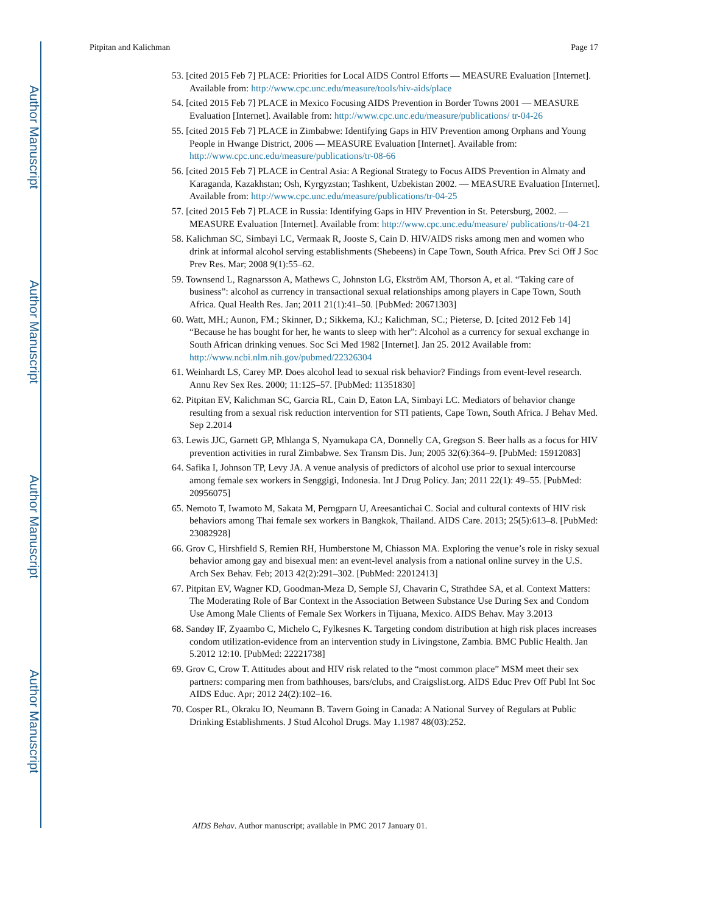Author Manuscript
Author Manuscript
Author Manuscript
Author Manuscript
Pitpitan and Kalichman Page 17
53. [cited 2015 Feb 7] PLACE: Priorities for Local AIDS Control Efforts — MEASURE Evaluation [Internet]. Available from: http://www.cpc.unc.edu/measure/tools/hiv-aids/place
54. [cited 2015 Feb 7] PLACE in Mexico Focusing AIDS Prevention in Border Towns 2001 — MEASURE Evaluation [Internet]. Available from: http://www.cpc.unc.edu/measure/publications/ tr-04-26
55. [cited 2015 Feb 7] PLACE in Zimbabwe: Identifying Gaps in HIV Prevention among Orphans and Young People in Hwange District, 2006 — MEASURE Evaluation [Internet]. Available from: http://www.cpc.unc.edu/measure/publications/tr-08-66
56. [cited 2015 Feb 7] PLACE in Central Asia: A Regional Strategy to Focus AIDS Prevention in Almaty and Karaganda, Kazakhstan; Osh, Kyrgyzstan; Tashkent, Uzbekistan 2002. — MEASURE Evaluation [Internet]. Available from: http://www.cpc.unc.edu/measure/publications/tr-04-25
57. [cited 2015 Feb 7] PLACE in Russia: Identifying Gaps in HIV Prevention in St. Petersburg, 2002. — MEASURE Evaluation [Internet]. Available from: http://www.cpc.unc.edu/measure/ publications/tr-04-21
58. Kalichman SC, Simbayi LC, Vermaak R, Jooste S, Cain D. HIV/AIDS risks among men and women who drink at informal alcohol serving establishments (Shebeens) in Cape Town, South Africa. Prev Sci Off J Soc Prev Res. Mar; 2008 9(1):55–62.
59. Townsend L, Ragnarsson A, Mathews C, Johnston LG, Ekström AM, Thorson A, et al. “Taking care of business”: alcohol as currency in transactional sexual relationships among players in Cape Town, South Africa. Qual Health Res. Jan; 2011 21(1):41–50. [PubMed: 20671303]
60. Watt, MH.; Aunon, FM.; Skinner, D.; Sikkema, KJ.; Kalichman, SC.; Pieterse, D. [cited 2012 Feb 14] “Because he has bought for her, he wants to sleep with her”: Alcohol as a currency for sexual exchange in South African drinking venues. Soc Sci Med 1982 [Internet]. Jan 25. 2012 Available from: http://www.ncbi.nlm.nih.gov/pubmed/22326304
61. Weinhardt LS, Carey MP. Does alcohol lead to sexual risk behavior? Findings from event-level research. Annu Rev Sex Res. 2000; 11:125–57. [PubMed: 11351830]
62. Pitpitan EV, Kalichman SC, Garcia RL, Cain D, Eaton LA, Simbayi LC. Mediators of behavior change resulting from a sexual risk reduction intervention for STI patients, Cape Town, South Africa. J Behav Med. Sep 2.2014
63. Lewis JJC, Garnett GP, Mhlanga S, Nyamukapa CA, Donnelly CA, Gregson S. Beer halls as a focus for HIV prevention activities in rural Zimbabwe. Sex Transm Dis. Jun; 2005 32(6):364–9. [PubMed: 15912083]
64. Safika I, Johnson TP, Levy JA. A venue analysis of predictors of alcohol use prior to sexual intercourse among female sex workers in Senggigi, Indonesia. Int J Drug Policy. Jan; 2011 22(1): 49–55. [PubMed: 20956075]
65. Nemoto T, Iwamoto M, Sakata M, Perngparn U, Areesantichai C. Social and cultural contexts of HIV risk behaviors among Thai female sex workers in Bangkok, Thailand. AIDS Care. 2013; 25(5):613–8. [PubMed: 23082928]
66. Grov C, Hirshfield S, Remien RH, Humberstone M, Chiasson MA. Exploring the venue’s role in risky sexual behavior among gay and bisexual men: an event-level analysis from a national online survey in the U.S. Arch Sex Behav. Feb; 2013 42(2):291–302. [PubMed: 22012413]
67. Pitpitan EV, Wagner KD, Goodman-Meza D, Semple SJ, Chavarin C, Strathdee SA, et al. Context Matters: The Moderating Role of Bar Context in the Association Between Substance Use During Sex and Condom Use Among Male Clients of Female Sex Workers in Tijuana, Mexico. AIDS Behav. May 3.2013
68. Sandøy IF, Zyaambo C, Michelo C, Fylkesnes K. Targeting condom distribution at high risk places increases condom utilization-evidence from an intervention study in Livingstone, Zambia. BMC Public Health. Jan 5.2012 12:10. [PubMed: 22221738]
69. Grov C, Crow T. Attitudes about and HIV risk related to the “most common place” MSM meet their sex partners: comparing men from bathhouses, bars/clubs, and Craigslist.org. AIDS Educ Prev Off Publ Int Soc AIDS Educ. Apr; 2012 24(2):102–16.
70. Cosper RL, Okraku IO, Neumann B. Tavern Going in Canada: A National Survey of Regulars at Public Drinking Establishments. J Stud Alcohol Drugs. May 1.1987 48(03):252.
AIDS Behav. Author manuscript; available in PMC 2017 January 01.